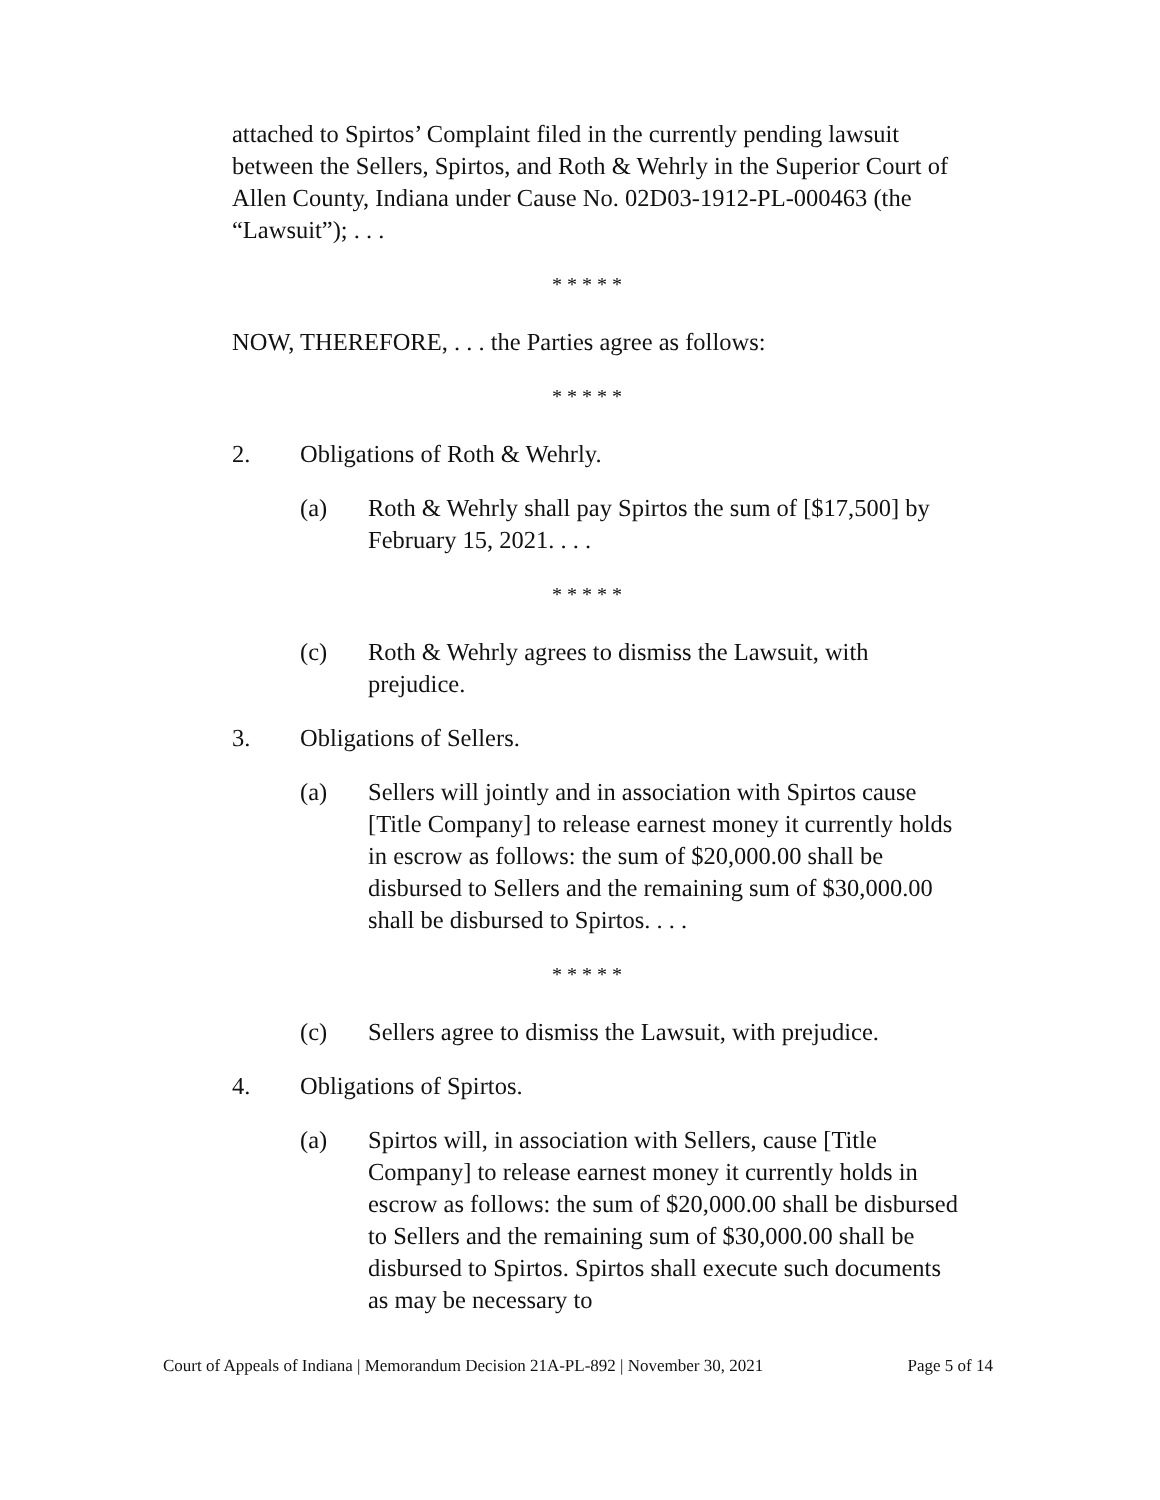attached to Spirtos’ Complaint filed in the currently pending lawsuit between the Sellers, Spirtos, and Roth & Wehrly in the Superior Court of Allen County, Indiana under Cause No. 02D03-1912-PL-000463 (the “Lawsuit”); . . .
* * * * *
NOW, THEREFORE, . . . the Parties agree as follows:
* * * * *
2. Obligations of Roth & Wehrly.
(a) Roth & Wehrly shall pay Spirtos the sum of [$17,500] by February 15, 2021. . . .
* * * * *
(c) Roth & Wehrly agrees to dismiss the Lawsuit, with prejudice.
3. Obligations of Sellers.
(a) Sellers will jointly and in association with Spirtos cause [Title Company] to release earnest money it currently holds in escrow as follows: the sum of $20,000.00 shall be disbursed to Sellers and the remaining sum of $30,000.00 shall be disbursed to Spirtos. . . .
* * * * *
(c) Sellers agree to dismiss the Lawsuit, with prejudice.
4. Obligations of Spirtos.
(a) Spirtos will, in association with Sellers, cause [Title Company] to release earnest money it currently holds in escrow as follows: the sum of $20,000.00 shall be disbursed to Sellers and the remaining sum of $30,000.00 shall be disbursed to Spirtos. Spirtos shall execute such documents as may be necessary to
Court of Appeals of Indiana | Memorandum Decision 21A-PL-892 | November 30, 2021 Page 5 of 14